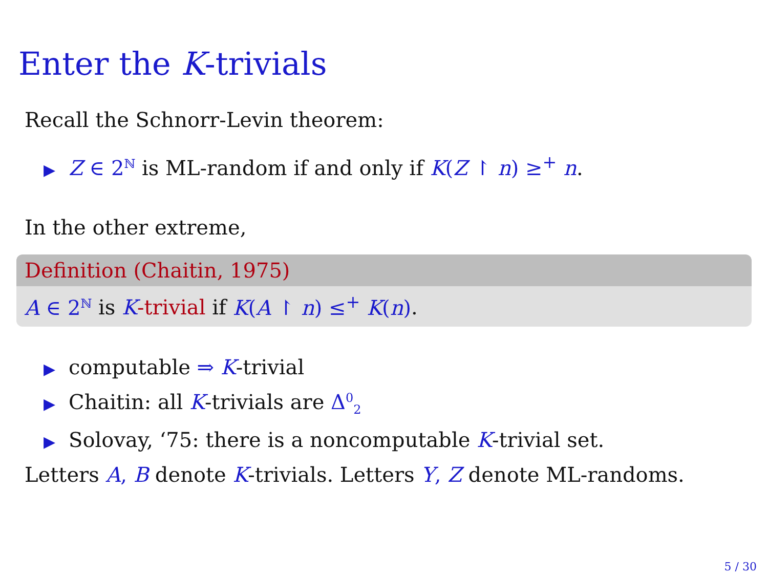Enter the K-trivials
Recall the Schnorr-Levin theorem:
▶ Z ∈ 2<sup>ℕ</sup> is ML-random if and only if K(Z ↾ n) ≥<sup>+</sup> n.
In the other extreme,
Definition (Chaitin, 1975)
A ∈ 2<sup>ℕ</sup> is K-trivial if K(A ↾ n) ≤<sup>+</sup> K(n).
▶ computable ⇒ K-trivial
▶ Chaitin: all K-trivials are Δ<sup>0</sup><sub>2</sub>
▶ Solovay, ‘75: there is a noncomputable K-trivial set.
Letters A, B denote K-trivials. Letters Y, Z denote ML-randoms.
5 / 30